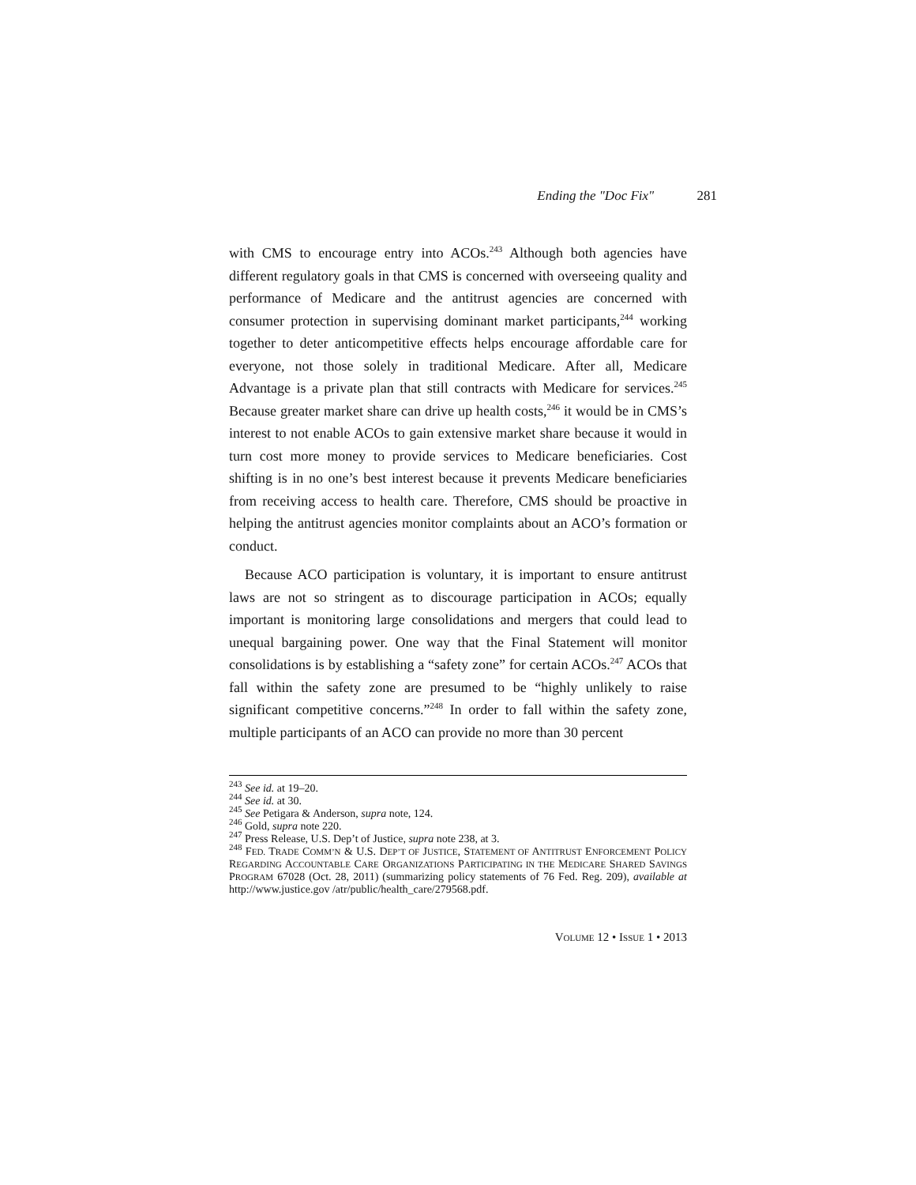Ending the "Doc Fix" 281
with CMS to encourage entry into ACOs.<sup>243</sup> Although both agencies have different regulatory goals in that CMS is concerned with overseeing quality and performance of Medicare and the antitrust agencies are concerned with consumer protection in supervising dominant market participants,<sup>244</sup> working together to deter anticompetitive effects helps encourage affordable care for everyone, not those solely in traditional Medicare. After all, Medicare Advantage is a private plan that still contracts with Medicare for services.<sup>245</sup> Because greater market share can drive up health costs,<sup>246</sup> it would be in CMS’s interest to not enable ACOs to gain extensive market share because it would in turn cost more money to provide services to Medicare beneficiaries. Cost shifting is in no one’s best interest because it prevents Medicare beneficiaries from receiving access to health care. Therefore, CMS should be proactive in helping the antitrust agencies monitor complaints about an ACO’s formation or conduct.
Because ACO participation is voluntary, it is important to ensure antitrust laws are not so stringent as to discourage participation in ACOs; equally important is monitoring large consolidations and mergers that could lead to unequal bargaining power. One way that the Final Statement will monitor consolidations is by establishing a “safety zone” for certain ACOs.<sup>247</sup> ACOs that fall within the safety zone are presumed to be “highly unlikely to raise significant competitive concerns.”<sup>248</sup> In order to fall within the safety zone, multiple participants of an ACO can provide no more than 30 percent
<sup>243</sup> See id. at 19–20.
<sup>244</sup> See id. at 30.
<sup>245</sup> See Petigara & Anderson, supra note, 124.
<sup>246</sup> Gold, supra note 220.
<sup>247</sup> Press Release, U.S. Dep’t of Justice, supra note 238, at 3.
<sup>248</sup> FED. TRADE COMM’N & U.S. DEP’T OF JUSTICE, STATEMENT OF ANTITRUST ENFORCEMENT POLICY REGARDING ACCOUNTABLE CARE ORGANIZATIONS PARTICIPATING IN THE MEDICARE SHARED SAVINGS PROGRAM 67028 (Oct. 28, 2011) (summarizing policy statements of 76 Fed. Reg. 209), available at http://www.justice.gov /atr/public/health_care/279568.pdf.
VOLUME 12 • ISSUE 1 • 2013